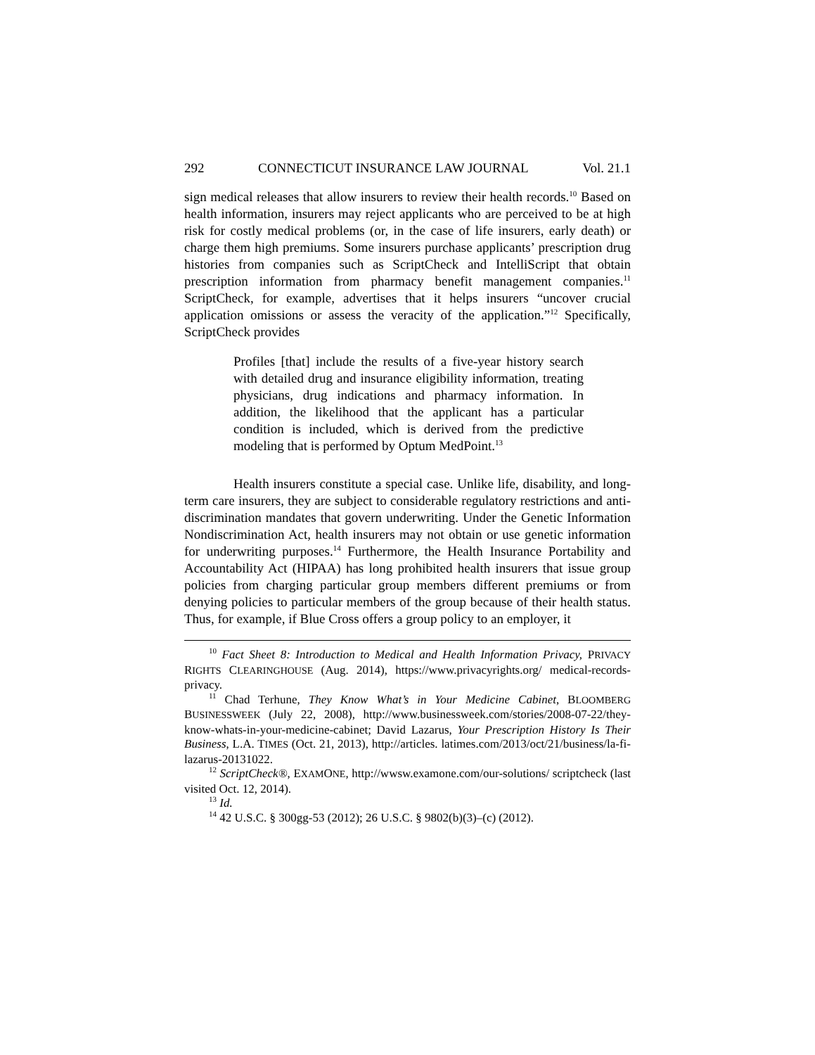292 CONNECTICUT INSURANCE LAW JOURNAL Vol. 21.1
sign medical releases that allow insurers to review their health records.<sup>10</sup> Based on health information, insurers may reject applicants who are perceived to be at high risk for costly medical problems (or, in the case of life insurers, early death) or charge them high premiums. Some insurers purchase applicants’ prescription drug histories from companies such as ScriptCheck and IntelliScript that obtain prescription information from pharmacy benefit management companies.<sup>11</sup> ScriptCheck, for example, advertises that it helps insurers “uncover crucial application omissions or assess the veracity of the application.”<sup>12</sup> Specifically, ScriptCheck provides
Profiles [that] include the results of a five-year history search with detailed drug and insurance eligibility information, treating physicians, drug indications and pharmacy information. In addition, the likelihood that the applicant has a particular condition is included, which is derived from the predictive modeling that is performed by Optum MedPoint.<sup>13</sup>
Health insurers constitute a special case. Unlike life, disability, and long-term care insurers, they are subject to considerable regulatory restrictions and anti-discrimination mandates that govern underwriting. Under the Genetic Information Nondiscrimination Act, health insurers may not obtain or use genetic information for underwriting purposes.<sup>14</sup> Furthermore, the Health Insurance Portability and Accountability Act (HIPAA) has long prohibited health insurers that issue group policies from charging particular group members different premiums or from denying policies to particular members of the group because of their health status. Thus, for example, if Blue Cross offers a group policy to an employer, it
<sup>10</sup> Fact Sheet 8: Introduction to Medical and Health Information Privacy, PRIVACY RIGHTS CLEARINGHOUSE (Aug. 2014), https://www.privacyrights.org/ medical-records-privacy.
<sup>11</sup> Chad Terhune, They Know What’s in Your Medicine Cabinet, BLOOMBERG BUSINESSWEEK (July 22, 2008), http://www.businessweek.com/stories/2008-07-22/they-know-whats-in-your-medicine-cabinet; David Lazarus, Your Prescription History Is Their Business, L.A. TIMES (Oct. 21, 2013), http://articles. latimes.com/2013/oct/21/business/la-fi-lazarus-20131022.
<sup>12</sup> ScriptCheck®, EXAMONE, http://wwsw.examone.com/our-solutions/ scriptcheck (last visited Oct. 12, 2014).
<sup>13</sup> Id.
<sup>14</sup> 42 U.S.C. § 300gg-53 (2012); 26 U.S.C. § 9802(b)(3)–(c) (2012).